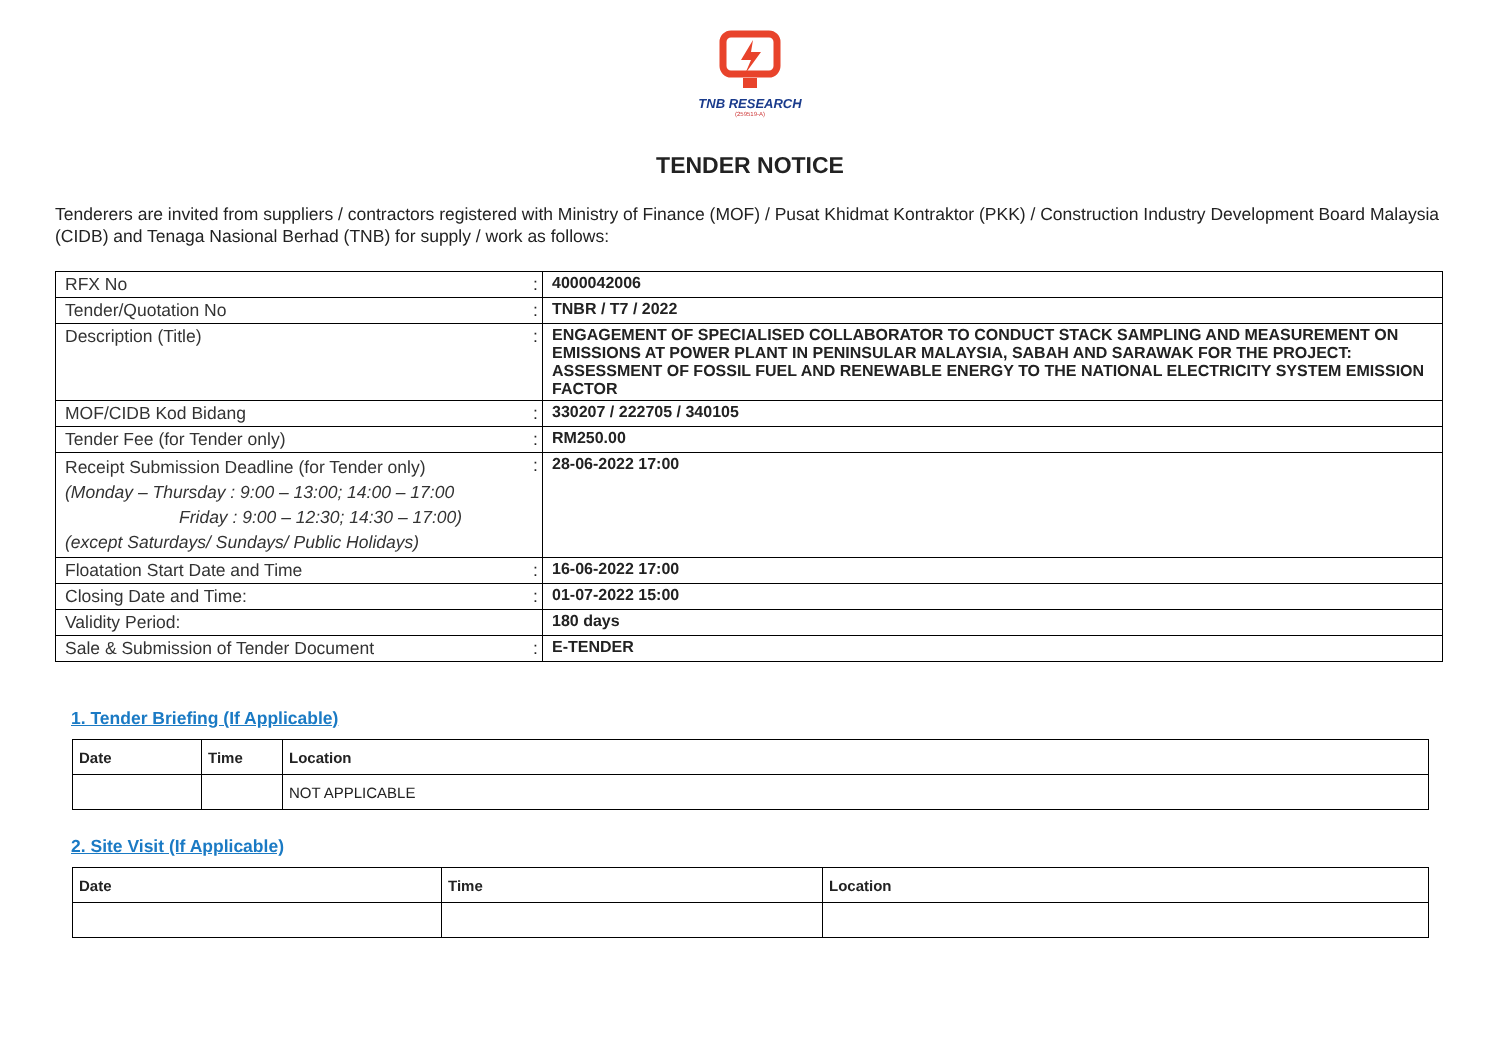TNB RESEARCH
(259519-A)
TENDER NOTICE
Tenderers are invited from suppliers / contractors registered with Ministry of Finance (MOF) / Pusat Khidmat Kontraktor (PKK) / Construction Industry Development Board Malaysia (CIDB) and Tenaga Nasional Berhad (TNB) for supply / work as follows:
| RFX No | : | 4000042006 |
| Tender/Quotation No | : | TNBR / T7 / 2022 |
| Description (Title) | : | ENGAGEMENT OF SPECIALISED COLLABORATOR TO CONDUCT STACK SAMPLING AND MEASUREMENT ON EMISSIONS AT POWER PLANT IN PENINSULAR MALAYSIA, SABAH AND SARAWAK FOR THE PROJECT: ASSESSMENT OF FOSSIL FUEL AND RENEWABLE ENERGY TO THE NATIONAL ELECTRICITY SYSTEM EMISSION FACTOR |
| MOF/CIDB Kod Bidang | : | 330207 / 222705 / 340105 |
| Tender Fee (for Tender only) | : | RM250.00 |
| Receipt Submission Deadline (for Tender only) (Monday – Thursday : 9:00 – 13:00; 14:00 – 17:00 Friday : 9:00 – 12:30; 14:30 – 17:00) (except Saturdays/ Sundays/ Public Holidays) | : | 28-06-2022 17:00 |
| Floatation Start Date and Time | : | 16-06-2022 17:00 |
| Closing Date and Time: | : | 01-07-2022 15:00 |
| Validity Period: | | 180 days |
| Sale & Submission of Tender Document | : | E-TENDER |
1. Tender Briefing (If Applicable)
| Date | Time | Location |
| --- | --- | --- |
| | | NOT APPLICABLE |
2. Site Visit (If Applicable)
| Date | Time | Location |
| --- | --- | --- |